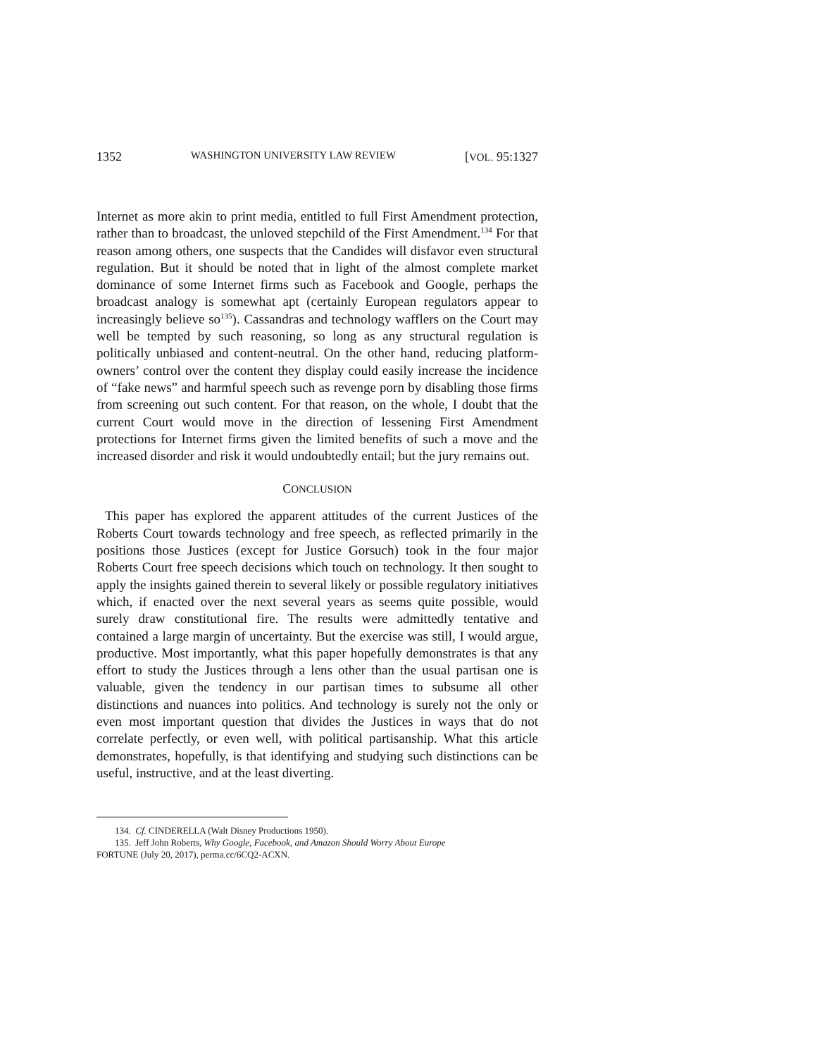1352 WASHINGTON UNIVERSITY LAW REVIEW [VOL. 95:1327
Internet as more akin to print media, entitled to full First Amendment protection, rather than to broadcast, the unloved stepchild of the First Amendment.<sup>134</sup> For that reason among others, one suspects that the Candides will disfavor even structural regulation. But it should be noted that in light of the almost complete market dominance of some Internet firms such as Facebook and Google, perhaps the broadcast analogy is somewhat apt (certainly European regulators appear to increasingly believe so<sup>135</sup>). Cassandras and technology wafflers on the Court may well be tempted by such reasoning, so long as any structural regulation is politically unbiased and content-neutral. On the other hand, reducing platform-owners’ control over the content they display could easily increase the incidence of “fake news” and harmful speech such as revenge porn by disabling those firms from screening out such content. For that reason, on the whole, I doubt that the current Court would move in the direction of lessening First Amendment protections for Internet firms given the limited benefits of such a move and the increased disorder and risk it would undoubtedly entail; but the jury remains out.
CONCLUSION
This paper has explored the apparent attitudes of the current Justices of the Roberts Court towards technology and free speech, as reflected primarily in the positions those Justices (except for Justice Gorsuch) took in the four major Roberts Court free speech decisions which touch on technology. It then sought to apply the insights gained therein to several likely or possible regulatory initiatives which, if enacted over the next several years as seems quite possible, would surely draw constitutional fire. The results were admittedly tentative and contained a large margin of uncertainty. But the exercise was still, I would argue, productive. Most importantly, what this paper hopefully demonstrates is that any effort to study the Justices through a lens other than the usual partisan one is valuable, given the tendency in our partisan times to subsume all other distinctions and nuances into politics. And technology is surely not the only or even most important question that divides the Justices in ways that do not correlate perfectly, or even well, with political partisanship. What this article demonstrates, hopefully, is that identifying and studying such distinctions can be useful, instructive, and at the least diverting.
134. Cf. CINDERELLA (Walt Disney Productions 1950).
135. Jeff John Roberts, Why Google, Facebook, and Amazon Should Worry About Europe
FORTUNE (July 20, 2017), perma.cc/6CQ2-ACXN.